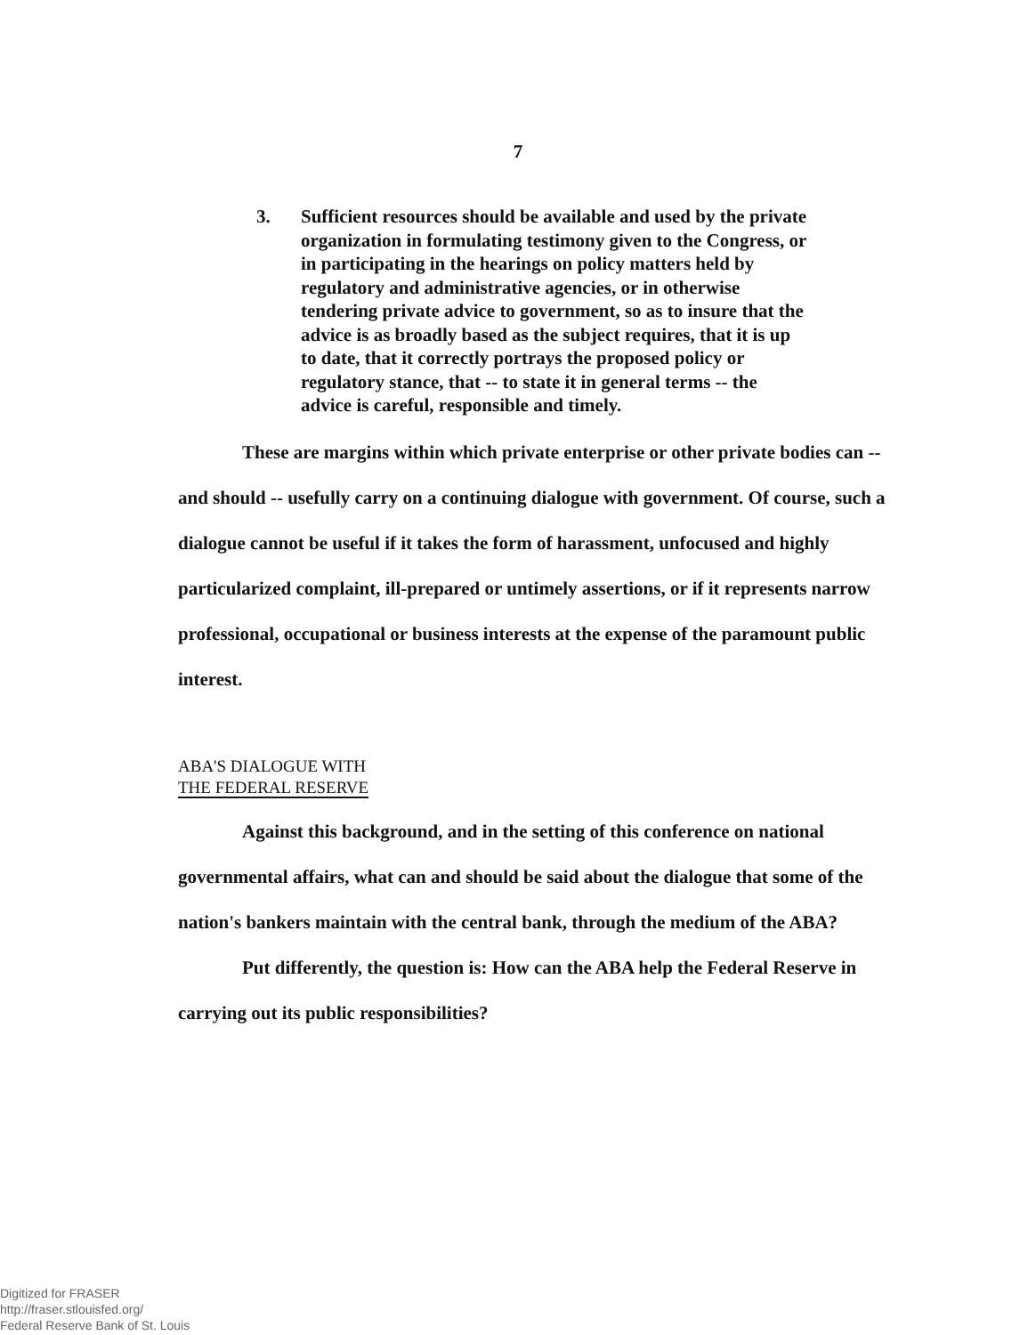7
3. Sufficient resources should be available and used by the private organization in formulating testimony given to the Congress, or in participating in the hearings on policy matters held by regulatory and administrative agencies, or in otherwise tendering private advice to government, so as to insure that the advice is as broadly based as the subject requires, that it is up to date, that it correctly portrays the proposed policy or regulatory stance, that -- to state it in general terms -- the advice is careful, responsible and timely.
These are margins within which private enterprise or other private bodies can -- and should -- usefully carry on a continuing dialogue with government. Of course, such a dialogue cannot be useful if it takes the form of harassment, unfocused and highly particularized complaint, ill-prepared or untimely assertions, or if it represents narrow professional, occupational or business interests at the expense of the paramount public interest.
ABA'S DIALOGUE WITH
THE FEDERAL RESERVE
Against this background, and in the setting of this conference on national governmental affairs, what can and should be said about the dialogue that some of the nation's bankers maintain with the central bank, through the medium of the ABA?
Put differently, the question is: How can the ABA help the Federal Reserve in carrying out its public responsibilities?
Digitized for FRASER
http://fraser.stlouisfed.org/
Federal Reserve Bank of St. Louis